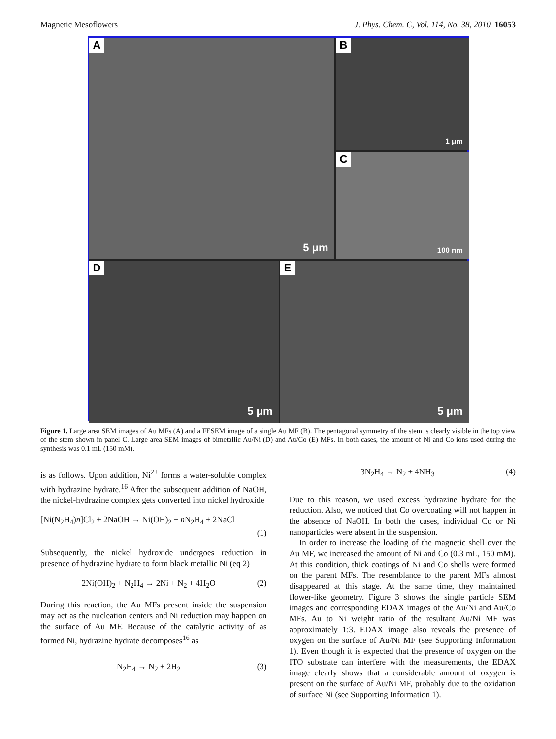Magnetic Mesoflowers J. Phys. Chem. C, Vol. 114, No. 38, 2010 16053
A
5 μm
B
1 μm
C
100 nm
D
5 μm
E
5 μm
Figure 1. Large area SEM images of Au MFs (A) and a FESEM image of a single Au MF (B). The pentagonal symmetry of the stem is clearly visible in the top view of the stem shown in panel C. Large area SEM images of bimetallic Au/Ni (D) and Au/Co (E) MFs. In both cases, the amount of Ni and Co ions used during the synthesis was 0.1 mL (150 mM).
is as follows. Upon addition, Ni<sup>2+</sup> forms a water-soluble complex with hydrazine hydrate.<sup>16</sup> After the subsequent addition of NaOH, the nickel-hydrazine complex gets converted into nickel hydroxide
[Ni(N<sub>2</sub>H<sub>4</sub>)n]Cl<sub>2</sub> + 2NaOH → Ni(OH)<sub>2</sub> + n N<sub>2</sub>H<sub>4</sub> + 2NaCl
(1)
Subsequently, the nickel hydroxide undergoes reduction in presence of hydrazine hydrate to form black metallic Ni (eq 2)
2Ni(OH)<sub>2</sub> + N<sub>2</sub>H<sub>4</sub> → 2Ni + N<sub>2</sub> + 4H<sub>2</sub>O (2)
During this reaction, the Au MFs present inside the suspension may act as the nucleation centers and Ni reduction may happen on the surface of Au MF. Because of the catalytic activity of as formed Ni, hydrazine hydrate decomposes<sup>16</sup> as
N<sub>2</sub>H<sub>4</sub> → N<sub>2</sub> + 2H<sub>2</sub> (3)
3N<sub>2</sub>H<sub>4</sub> → N<sub>2</sub> + 4NH<sub>3</sub> (4)
Due to this reason, we used excess hydrazine hydrate for the reduction. Also, we noticed that Co overcoating will not happen in the absence of NaOH. In both the cases, individual Co or Ni nanoparticles were absent in the suspension.
In order to increase the loading of the magnetic shell over the Au MF, we increased the amount of Ni and Co (0.3 mL, 150 mM). At this condition, thick coatings of Ni and Co shells were formed on the parent MFs. The resemblance to the parent MFs almost disappeared at this stage. At the same time, they maintained flower-like geometry. Figure 3 shows the single particle SEM images and corresponding EDAX images of the Au/Ni and Au/Co MFs. Au to Ni weight ratio of the resultant Au/Ni MF was approximately 1:3. EDAX image also reveals the presence of oxygen on the surface of Au/Ni MF (see Supporting Information 1). Even though it is expected that the presence of oxygen on the ITO substrate can interfere with the measurements, the EDAX image clearly shows that a considerable amount of oxygen is present on the surface of Au/Ni MF, probably due to the oxidation of surface Ni (see Supporting Information 1).